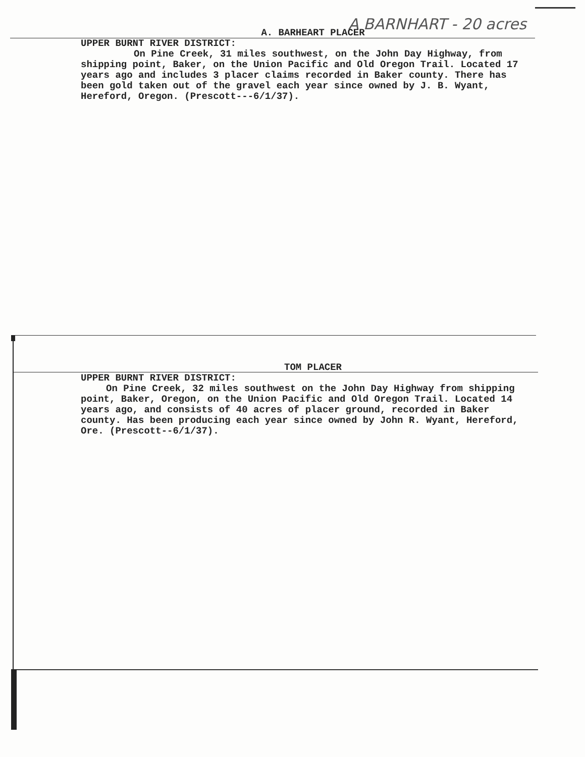A BARNHART - 20 acres
A. BARHEART PLACER
UPPER BURNT RIVER DISTRICT:
On Pine Creek, 31 miles southwest, on the John Day Highway, from shipping point, Baker, on the Union Pacific and Old Oregon Trail. Located 17 years ago and includes 3 placer claims recorded in Baker county. There has been gold taken out of the gravel each year since owned by J. B. Wyant, Hereford, Oregon. (Prescott---6/1/37).
TOM PLACER
UPPER BURNT RIVER DISTRICT:
On Pine Creek, 32 miles southwest on the John Day Highway from shipping point, Baker, Oregon, on the Union Pacific and Old Oregon Trail. Located 14 years ago, and consists of 40 acres of placer ground, recorded in Baker county. Has been producing each year since owned by John R. Wyant, Hereford, Ore. (Prescott--6/1/37).